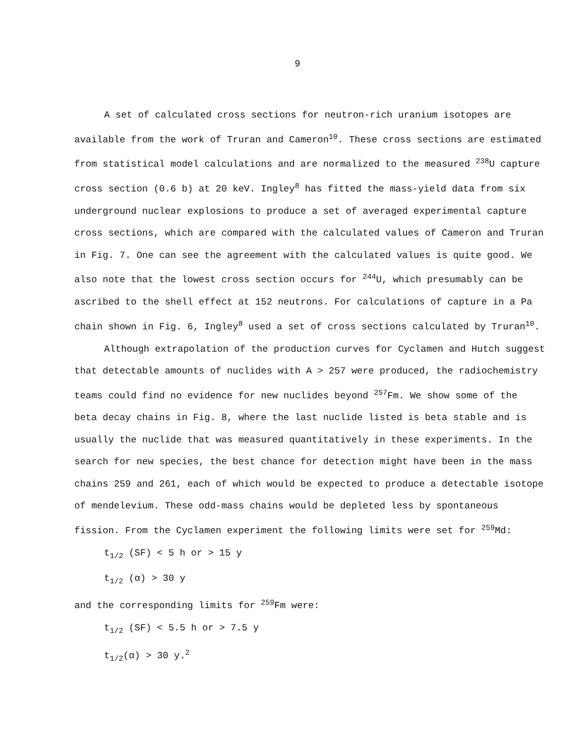9
A set of calculated cross sections for neutron-rich uranium isotopes are available from the work of Truran and Cameron<sup>10</sup>. These cross sections are estimated from statistical model calculations and are normalized to the measured <sup>238</sup>U capture cross section (0.6 b) at 20 keV. Ingley<sup>8</sup> has fitted the mass-yield data from six underground nuclear explosions to produce a set of averaged experimental capture cross sections, which are compared with the calculated values of Cameron and Truran in Fig. 7. One can see the agreement with the calculated values is quite good. We also note that the lowest cross section occurs for <sup>244</sup>U, which presumably can be ascribed to the shell effect at 152 neutrons. For calculations of capture in a Pa chain shown in Fig. 6, Ingley<sup>8</sup> used a set of cross sections calculated by Truran<sup>10</sup>.
Although extrapolation of the production curves for Cyclamen and Hutch suggest that detectable amounts of nuclides with A > 257 were produced, the radiochemistry teams could find no evidence for new nuclides beyond <sup>257</sup>Fm. We show some of the beta decay chains in Fig. 8, where the last nuclide listed is beta stable and is usually the nuclide that was measured quantitatively in these experiments. In the search for new species, the best chance for detection might have been in the mass chains 259 and 261, each of which would be expected to produce a detectable isotope of mendelevium. These odd-mass chains would be depleted less by spontaneous fission. From the Cyclamen experiment the following limits were set for <sup>259</sup>Md:
t<sub>1/2</sub> (SF) < 5 h or > 15 y
t<sub>1/2</sub> (α) > 30 y
and the corresponding limits for <sup>259</sup>Fm were:
t<sub>1/2</sub> (SF) < 5.5 h or > 7.5 y
t<sub>1/2</sub>(α) > 30 y.<sup>2</sup>